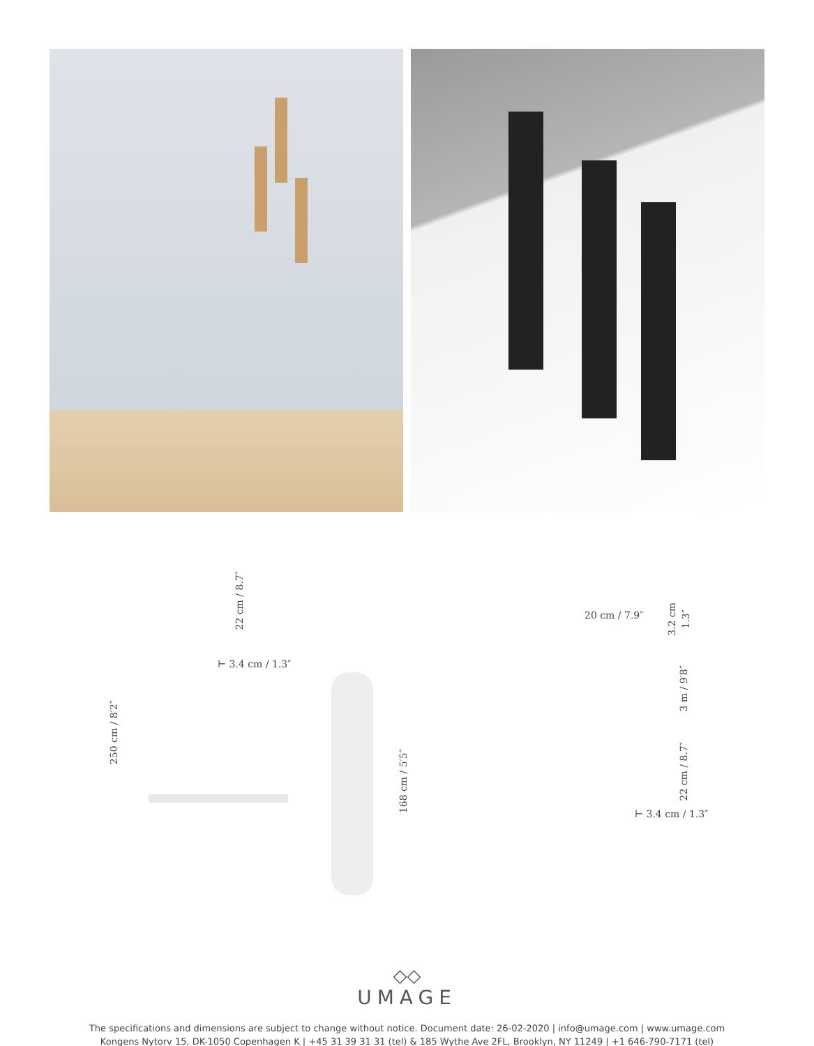250 cm / 8′2″
22 cm / 8.7″
⊢ 3.4 cm / 1.3″
168 cm / 5′5″
20 cm / 7.9″
3.2 cm
1.3″
3 m / 9′8″
22 cm / 8.7″
⊢ 3.4 cm / 1.3″
◇◇
UMAGE
The specifications and dimensions are subject to change without notice. Document date: 26-02-2020 | info@umage.com | www.umage.com
Kongens Nytorv 15, DK-1050 Copenhagen K | +45 31 39 31 31 (tel) & 185 Wythe Ave 2FL, Brooklyn, NY 11249 | +1 646-790-7171 (tel)